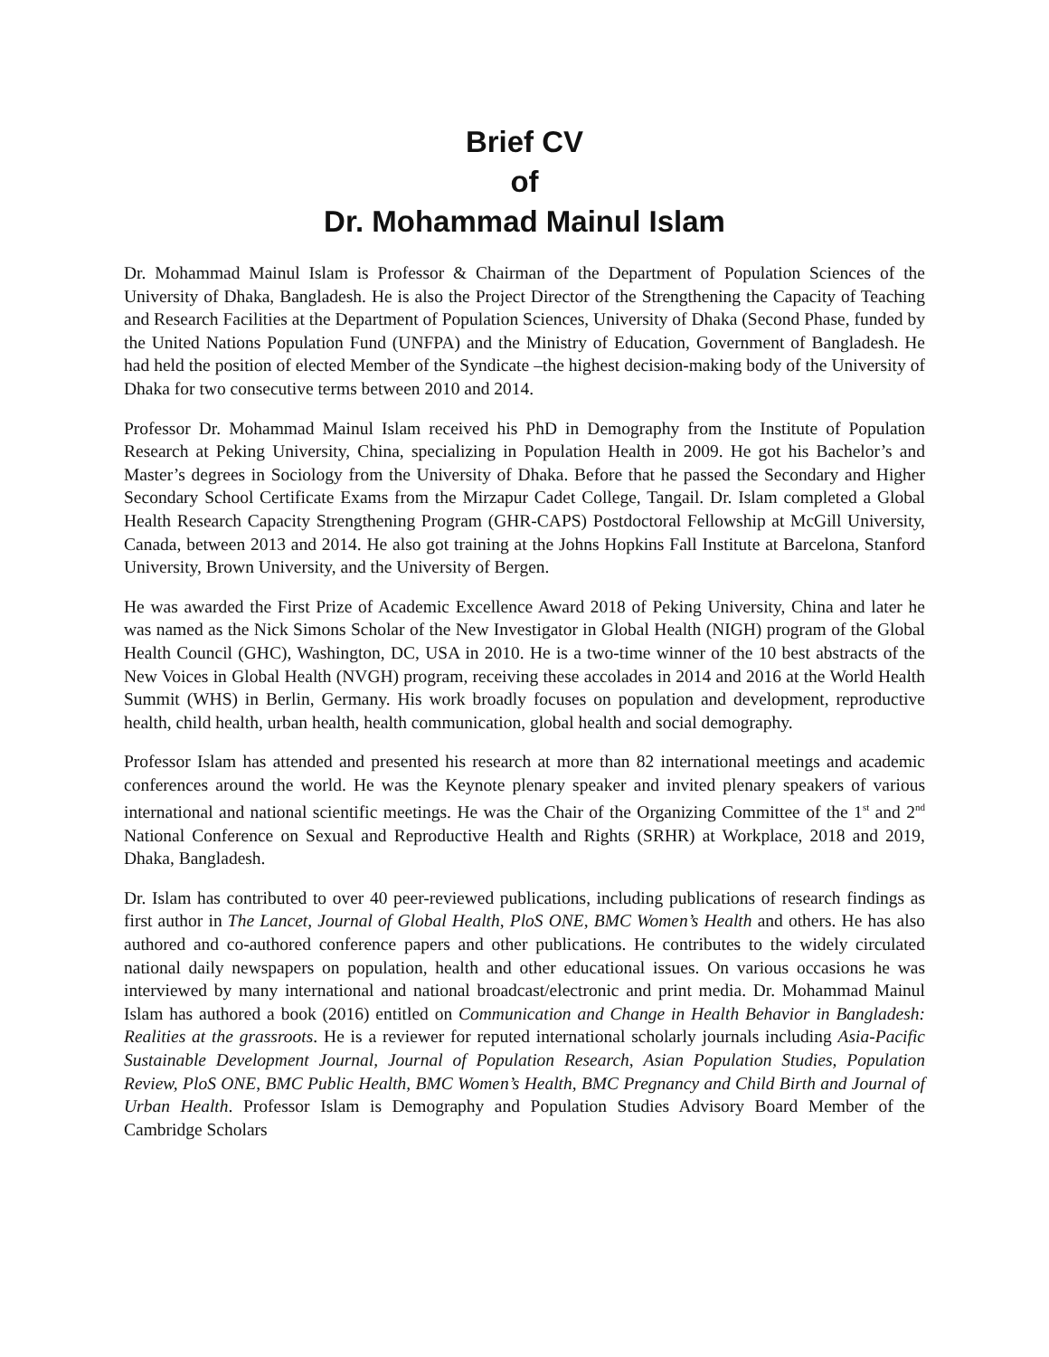Brief CV
of
Dr. Mohammad Mainul Islam
Dr. Mohammad Mainul Islam is Professor & Chairman of the Department of Population Sciences of the University of Dhaka, Bangladesh. He is also the Project Director of the Strengthening the Capacity of Teaching and Research Facilities at the Department of Population Sciences, University of Dhaka (Second Phase, funded by the United Nations Population Fund (UNFPA) and the Ministry of Education, Government of Bangladesh. He had held the position of elected Member of the Syndicate –the highest decision-making body of the University of Dhaka for two consecutive terms between 2010 and 2014.
Professor Dr. Mohammad Mainul Islam received his PhD in Demography from the Institute of Population Research at Peking University, China, specializing in Population Health in 2009. He got his Bachelor’s and Master’s degrees in Sociology from the University of Dhaka. Before that he passed the Secondary and Higher Secondary School Certificate Exams from the Mirzapur Cadet College, Tangail. Dr. Islam completed a Global Health Research Capacity Strengthening Program (GHR-CAPS) Postdoctoral Fellowship at McGill University, Canada, between 2013 and 2014. He also got training at the Johns Hopkins Fall Institute at Barcelona, Stanford University, Brown University, and the University of Bergen.
He was awarded the First Prize of Academic Excellence Award 2018 of Peking University, China and later he was named as the Nick Simons Scholar of the New Investigator in Global Health (NIGH) program of the Global Health Council (GHC), Washington, DC, USA in 2010. He is a two-time winner of the 10 best abstracts of the New Voices in Global Health (NVGH) program, receiving these accolades in 2014 and 2016 at the World Health Summit (WHS) in Berlin, Germany. His work broadly focuses on population and development, reproductive health, child health, urban health, health communication, global health and social demography.
Professor Islam has attended and presented his research at more than 82 international meetings and academic conferences around the world. He was the Keynote plenary speaker and invited plenary speakers of various international and national scientific meetings. He was the Chair of the Organizing Committee of the 1<sup>st</sup> and 2<sup>nd</sup> National Conference on Sexual and Reproductive Health and Rights (SRHR) at Workplace, 2018 and 2019, Dhaka, Bangladesh.
Dr. Islam has contributed to over 40 peer-reviewed publications, including publications of research findings as first author in The Lancet, Journal of Global Health, PloS ONE, BMC Women’s Health and others. He has also authored and co-authored conference papers and other publications. He contributes to the widely circulated national daily newspapers on population, health and other educational issues. On various occasions he was interviewed by many international and national broadcast/electronic and print media. Dr. Mohammad Mainul Islam has authored a book (2016) entitled on Communication and Change in Health Behavior in Bangladesh: Realities at the grassroots. He is a reviewer for reputed international scholarly journals including Asia-Pacific Sustainable Development Journal, Journal of Population Research, Asian Population Studies, Population Review, PloS ONE, BMC Public Health, BMC Women’s Health, BMC Pregnancy and Child Birth and Journal of Urban Health. Professor Islam is Demography and Population Studies Advisory Board Member of the Cambridge Scholars